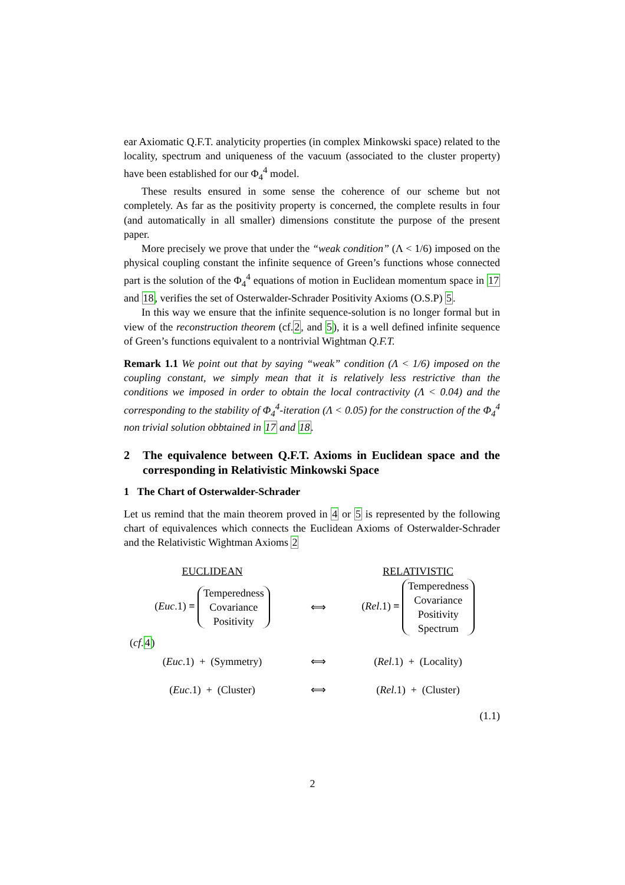ear Axiomatic Q.F.T. analyticity properties (in complex Minkowski space) related to the locality, spectrum and uniqueness of the vacuum (associated to the cluster property) have been established for our Φ<sub>4</sub><sup>4</sup> model.
These results ensured in some sense the coherence of our scheme but not completely. As far as the positivity property is concerned, the complete results in four (and automatically in all smaller) dimensions constitute the purpose of the present paper.
More precisely we prove that under the “weak condition” (Λ < 1/6) imposed on the physical coupling constant the infinite sequence of Green’s functions whose connected part is the solution of the Φ<sub>4</sub><sup>4</sup> equations of motion in Euclidean momentum space in 17 and 18, verifies the set of Osterwalder-Schrader Positivity Axioms (O.S.P) 5.
In this way we ensure that the infinite sequence-solution is no longer formal but in view of the reconstruction theorem (cf.2, and 5), it is a well defined infinite sequence of Green’s functions equivalent to a nontrivial Wightman Q.F.T.
Remark 1.1 We point out that by saying “weak” condition (Λ < 1/6) imposed on the coupling constant, we simply mean that it is relatively less restrictive than the conditions we imposed in order to obtain the local contractivity (Λ < 0.04) and the corresponding to the stability of Φ<sub>4</sub><sup>4</sup>-iteration (Λ < 0.05) for the construction of the Φ<sub>4</sub><sup>4</sup> non trivial solution obbtained in 17 and 18.
2 The equivalence between Q.F.T. Axioms in Euclidean space and the corresponding in Relativistic Minkowski Space
1 The Chart of Osterwalder-Schrader
Let us remind that the main theorem proved in 4 or 5 is represented by the following chart of equivalences which connects the Euclidean Axioms of Osterwalder-Schrader and the Relativistic Wightman Axioms 2
EUCLIDEAN RELATIVISTIC
(Euc.1) ≡ Temperedness
Covariance
Positivity ⟺ (Rel.1) ≡ Temperedness
Covariance
Positivity
Spectrum
(cf.4)
(Euc.1) + (Symmetry) ⟺ (Rel.1) + (Locality)
(Euc.1) + (Cluster) ⟺ (Rel.1) + (Cluster)
(1.1)
2